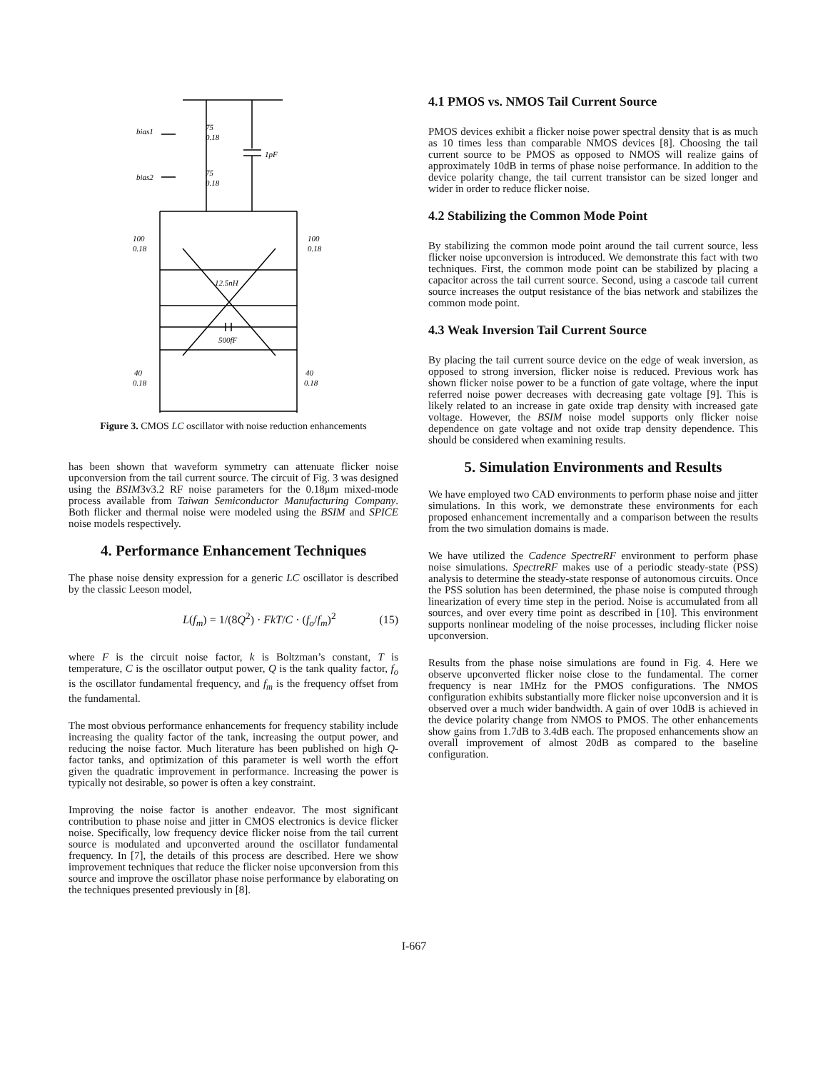bias1
75
0.18
bias2
75
0.18
1pF
100
0.18
100
0.18
12.5nH
500fF
40
0.18
40
0.18
Figure 3. CMOS LC oscillator with noise reduction enhancements
has been shown that waveform symmetry can attenuate flicker noise upconversion from the tail current source. The circuit of Fig. 3 was designed using the BSIM3v3.2 RF noise parameters for the 0.18μm mixed-mode process available from Taiwan Semiconductor Manufacturing Company. Both flicker and thermal noise were modeled using the BSIM and SPICE noise models respectively.
4. Performance Enhancement Techniques
The phase noise density expression for a generic LC oscillator is described by the classic Leeson model,
L(f<sub>m</sub>) = 1/(8Q<sup>2</sup>) · FkT/C · (f<sub>o</sub>/f<sub>m</sub>)<sup>2</sup> (15)
where F is the circuit noise factor, k is Boltzman’s constant, T is temperature, C is the oscillator output power, Q is the tank quality factor, f<sub>o</sub> is the oscillator fundamental frequency, and f<sub>m</sub> is the frequency offset from the fundamental.
The most obvious performance enhancements for frequency stability include increasing the quality factor of the tank, increasing the output power, and reducing the noise factor. Much literature has been published on high Q-factor tanks, and optimization of this parameter is well worth the effort given the quadratic improvement in performance. Increasing the power is typically not desirable, so power is often a key constraint.
Improving the noise factor is another endeavor. The most significant contribution to phase noise and jitter in CMOS electronics is device flicker noise. Specifically, low frequency device flicker noise from the tail current source is modulated and upconverted around the oscillator fundamental frequency. In [7], the details of this process are described. Here we show improvement techniques that reduce the flicker noise upconversion from this source and improve the oscillator phase noise performance by elaborating on the techniques presented previously in [8].
4.1 PMOS vs. NMOS Tail Current Source
PMOS devices exhibit a flicker noise power spectral density that is as much as 10 times less than comparable NMOS devices [8]. Choosing the tail current source to be PMOS as opposed to NMOS will realize gains of approximately 10dB in terms of phase noise performance. In addition to the device polarity change, the tail current transistor can be sized longer and wider in order to reduce flicker noise.
4.2 Stabilizing the Common Mode Point
By stabilizing the common mode point around the tail current source, less flicker noise upconversion is introduced. We demonstrate this fact with two techniques. First, the common mode point can be stabilized by placing a capacitor across the tail current source. Second, using a cascode tail current source increases the output resistance of the bias network and stabilizes the common mode point.
4.3 Weak Inversion Tail Current Source
By placing the tail current source device on the edge of weak inversion, as opposed to strong inversion, flicker noise is reduced. Previous work has shown flicker noise power to be a function of gate voltage, where the input referred noise power decreases with decreasing gate voltage [9]. This is likely related to an increase in gate oxide trap density with increased gate voltage. However, the BSIM noise model supports only flicker noise dependence on gate voltage and not oxide trap density dependence. This should be considered when examining results.
5. Simulation Environments and Results
We have employed two CAD environments to perform phase noise and jitter simulations. In this work, we demonstrate these environments for each proposed enhancement incrementally and a comparison between the results from the two simulation domains is made.
We have utilized the Cadence SpectreRF environment to perform phase noise simulations. SpectreRF makes use of a periodic steady-state (PSS) analysis to determine the steady-state response of autonomous circuits. Once the PSS solution has been determined, the phase noise is computed through linearization of every time step in the period. Noise is accumulated from all sources, and over every time point as described in [10]. This environment supports nonlinear modeling of the noise processes, including flicker noise upconversion.
Results from the phase noise simulations are found in Fig. 4. Here we observe upconverted flicker noise close to the fundamental. The corner frequency is near 1MHz for the PMOS configurations. The NMOS configuration exhibits substantially more flicker noise upconversion and it is observed over a much wider bandwidth. A gain of over 10dB is achieved in the device polarity change from NMOS to PMOS. The other enhancements show gains from 1.7dB to 3.4dB each. The proposed enhancements show an overall improvement of almost 20dB as compared to the baseline configuration.
I-667